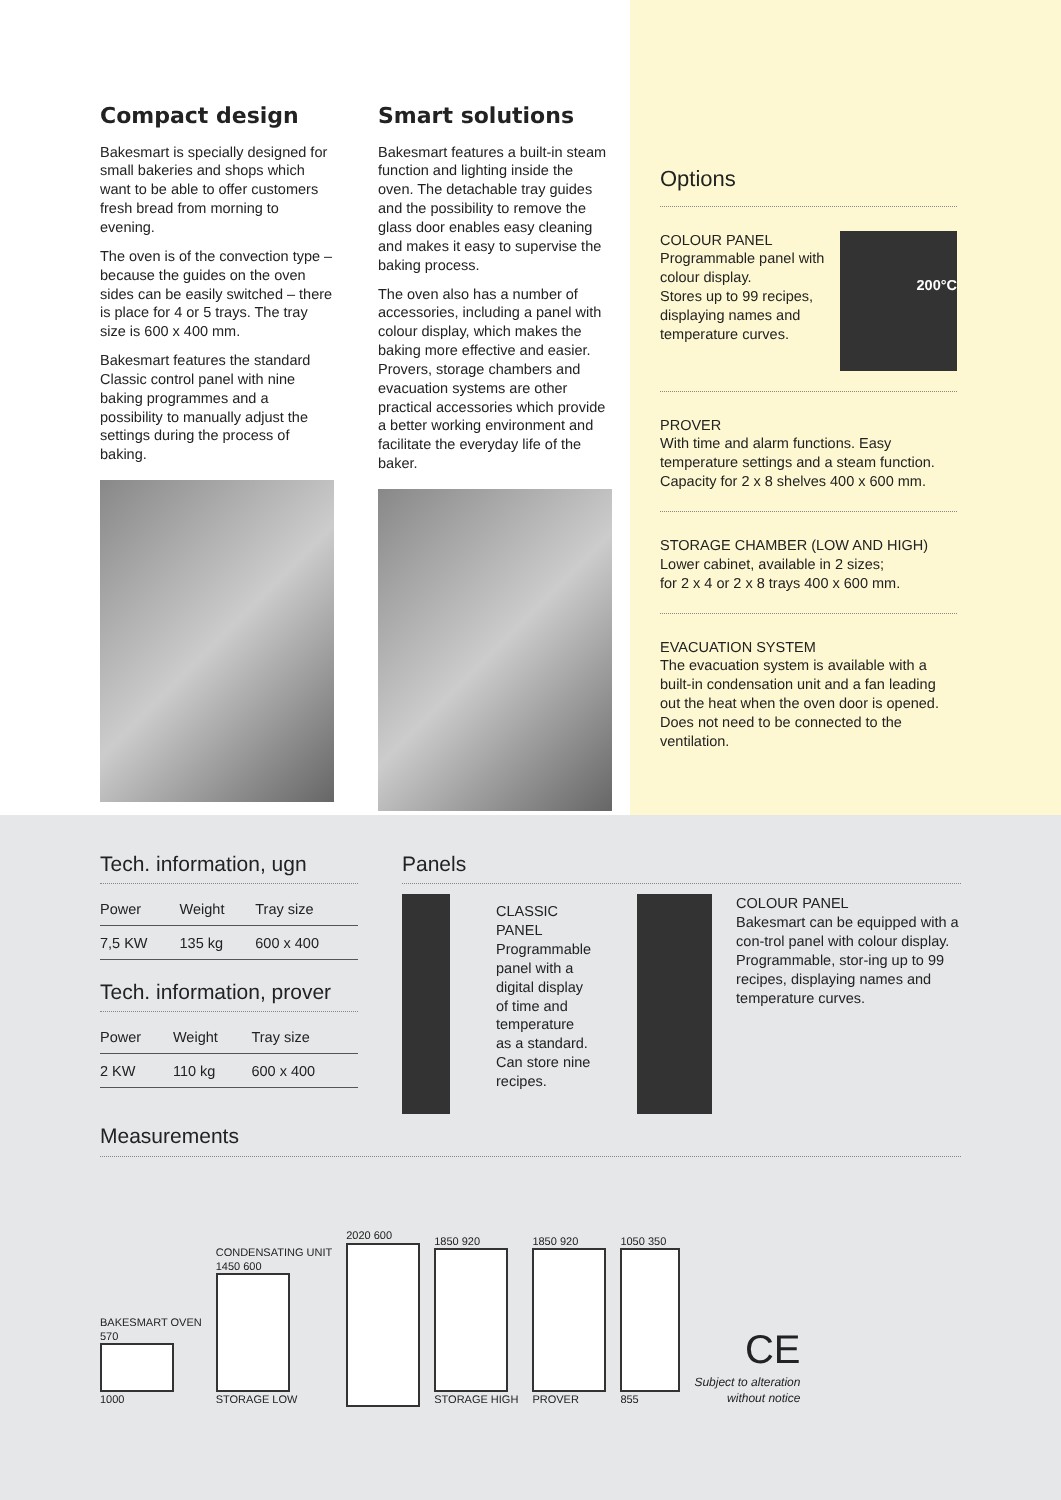Compact design
Bakesmart is specially designed for small bakeries and shops which want to be able to offer customers fresh bread from morning to evening.
The oven is of the convection type – because the guides on the oven sides can be easily switched – there is place for 4 or 5 trays. The tray size is 600 x 400 mm.
Bakesmart features the standard Classic control panel with nine baking programmes and a possibility to manually adjust the settings during the process of baking.
Smart solutions
Bakesmart features a built-in steam function and lighting inside the oven. The detachable tray guides and the possibility to remove the glass door enables easy cleaning and makes it easy to supervise the baking process.
The oven also has a number of accessories, including a panel with colour display, which makes the baking more effective and easier. Provers, storage chambers and evacuation systems are other practical accessories which provide a better working environment and facilitate the everyday life of the baker.
Options
COLOUR PANEL
Programmable panel with colour display.
Stores up to 99 recipes, displaying names and temperature curves.
200°C
PROVER
With time and alarm functions. Easy temperature settings and a steam function. Capacity for 2 x 8 shelves 400 x 600 mm.
STORAGE CHAMBER (LOW AND HIGH)
Lower cabinet, available in 2 sizes;
for 2 x 4 or 2 x 8 trays 400 x 600 mm.
EVACUATION SYSTEM
The evacuation system is available with a built-in condensation unit and a fan leading out the heat when the oven door is opened. Does not need to be connected to the ventilation.
Tech. information, ugn
| Power | Weight | Tray size |
| --- | --- | --- |
| 7,5 KW | 135 kg | 600 x 400 |
Tech. information, prover
| Power | Weight | Tray size |
| --- | --- | --- |
| 2 KW | 110 kg | 600 x 400 |
Panels
CLASSIC PANEL
Programmable panel with a digital display of time and temperature as a standard. Can store nine recipes.
COLOUR PANEL
Bakesmart can be equipped with a con-trol panel with colour display.
Programmable, stor-ing up to 99 recipes, displaying names and temperature curves.
Measurements
BAKESMART OVEN
570
1000
CONDENSATING UNIT
1450 600
STORAGE LOW
2020 600
1850 920
STORAGE HIGH
1850 920
PROVER
1050 350
855
CE
Subject to alteration
without notice